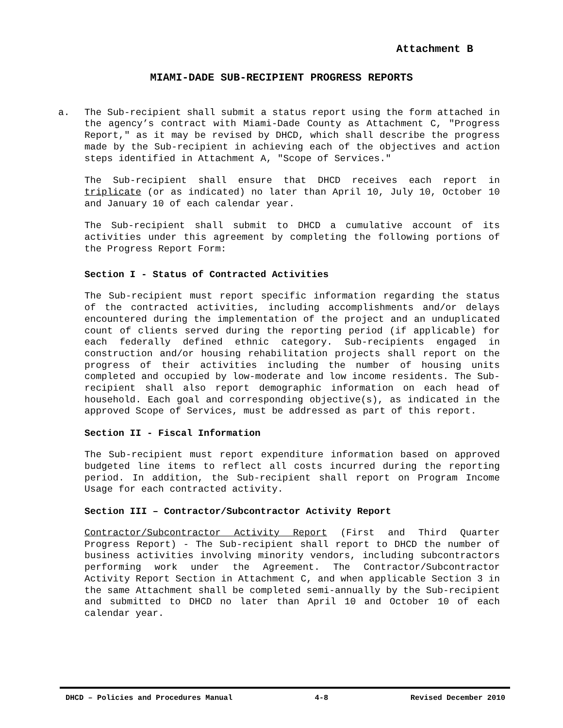Attachment B
MIAMI-DADE SUB-RECIPIENT PROGRESS REPORTS
a.
The Sub-recipient shall submit a status report using the form attached in the agency’s contract with Miami-Dade County as Attachment C, "Progress Report," as it may be revised by DHCD, which shall describe the progress made by the Sub-recipient in achieving each of the objectives and action steps identified in Attachment A, "Scope of Services."
The Sub-recipient shall ensure that DHCD receives each report in triplicate (or as indicated) no later than April 10, July 10, October 10 and January 10 of each calendar year.
The Sub-recipient shall submit to DHCD a cumulative account of its activities under this agreement by completing the following portions of the Progress Report Form:
Section I - Status of Contracted Activities
The Sub-recipient must report specific information regarding the status of the contracted activities, including accomplishments and/or delays encountered during the implementation of the project and an unduplicated count of clients served during the reporting period (if applicable) for each federally defined ethnic category. Sub-recipients engaged in construction and/or housing rehabilitation projects shall report on the progress of their activities including the number of housing units completed and occupied by low-moderate and low income residents. The Sub-recipient shall also report demographic information on each head of household. Each goal and corresponding objective(s), as indicated in the approved Scope of Services, must be addressed as part of this report.
Section II - Fiscal Information
The Sub-recipient must report expenditure information based on approved budgeted line items to reflect all costs incurred during the reporting period. In addition, the Sub-recipient shall report on Program Income Usage for each contracted activity.
Section III – Contractor/Subcontractor Activity Report
Contractor/Subcontractor Activity Report (First and Third Quarter Progress Report) - The Sub-recipient shall report to DHCD the number of business activities involving minority vendors, including subcontractors performing work under the Agreement. The Contractor/Subcontractor Activity Report Section in Attachment C, and when applicable Section 3 in the same Attachment shall be completed semi-annually by the Sub-recipient and submitted to DHCD no later than April 10 and October 10 of each calendar year.
DHCD – Policies and Procedures Manual 4-8 Revised December 2010